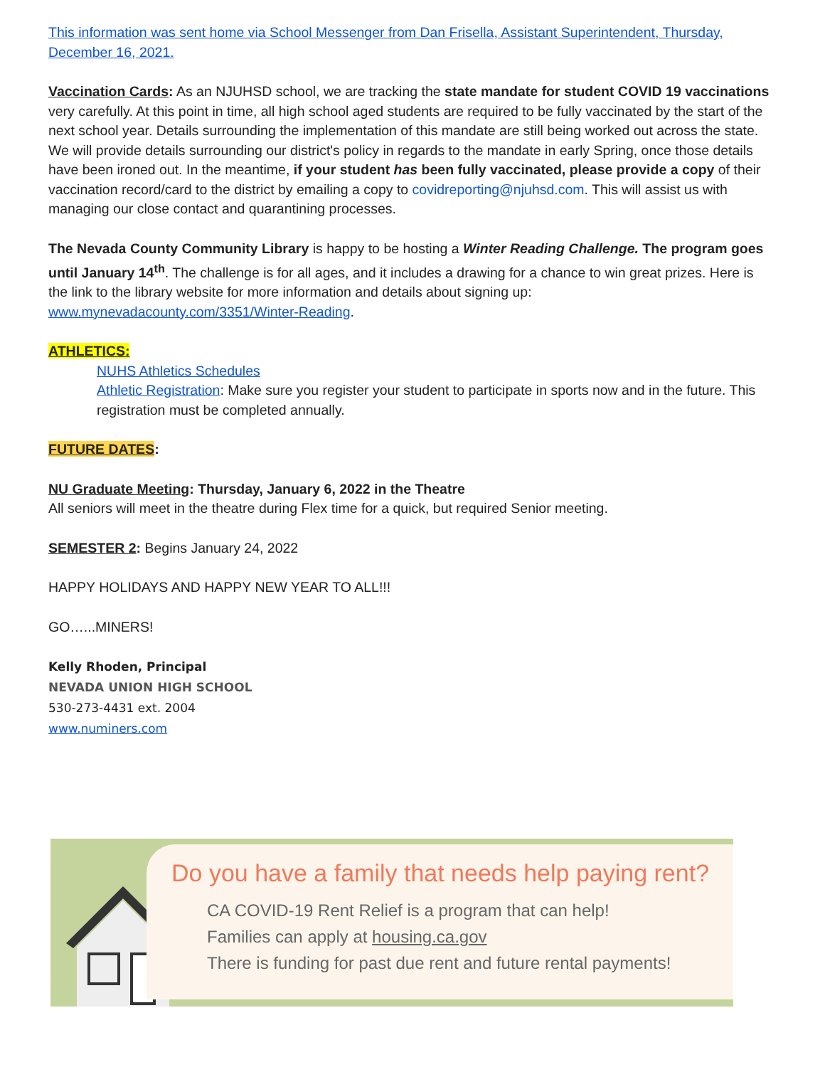This information was sent home via School Messenger from Dan Frisella, Assistant Superintendent, Thursday, December 16, 2021.
Vaccination Cards: As an NJUHSD school, we are tracking the state mandate for student COVID 19 vaccinations very carefully. At this point in time, all high school aged students are required to be fully vaccinated by the start of the next school year. Details surrounding the implementation of this mandate are still being worked out across the state. We will provide details surrounding our district's policy in regards to the mandate in early Spring, once those details have been ironed out. In the meantime, if your student has been fully vaccinated, please provide a copy of their vaccination record/card to the district by emailing a copy to covidreporting@njuhsd.com. This will assist us with managing our close contact and quarantining processes.
The Nevada County Community Library is happy to be hosting a Winter Reading Challenge. The program goes until January 14<sup>th</sup>. The challenge is for all ages, and it includes a drawing for a chance to win great prizes. Here is the link to the library website for more information and details about signing up: www.mynevadacounty.com/3351/Winter-Reading.
ATHLETICS:
NUHS Athletics Schedules
Athletic Registration: Make sure you register your student to participate in sports now and in the future. This registration must be completed annually.
FUTURE DATES:
NU Graduate Meeting: Thursday, January 6, 2022 in the Theatre
All seniors will meet in the theatre during Flex time for a quick, but required Senior meeting.
SEMESTER 2: Begins January 24, 2022
HAPPY HOLIDAYS AND HAPPY NEW YEAR TO ALL!!!
GO…...MINERS!
Kelly Rhoden, Principal
NEVADA UNION HIGH SCHOOL
530-273-4431 ext. 2004
www.numiners.com
Do you have a family that needs help paying rent?
CA COVID-19 Rent Relief is a program that can help!
Families can apply at housing.ca.gov
There is funding for past due rent and future rental payments!